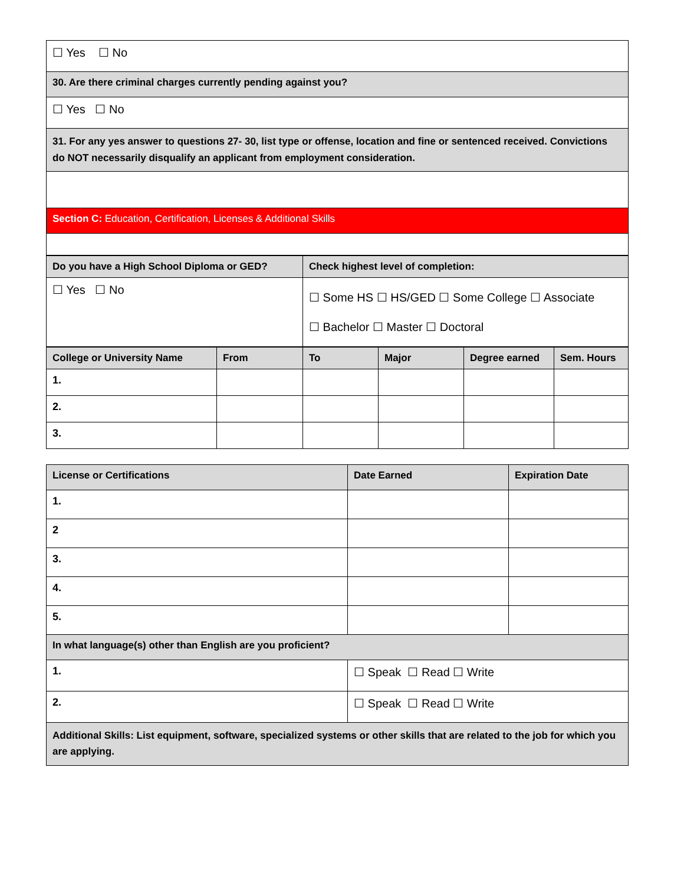| ☐ Yes ☐ No |
| 30. Are there criminal charges currently pending against you? |
| ☐ Yes ☐ No |
| 31. For any yes answer to questions 27- 30, list type or offense, location and fine or sentenced received. Convictions do NOT necessarily disqualify an applicant from employment consideration. |
| Section C: Education, Certification, Licenses & Additional Skills |
| Do you have a High School Diploma or GED? | Check highest level of completion: |
| --- | --- |
| ☐ Yes ☐ No | ☐ Some HS ☐ HS/GED ☐ Some College ☐ Associate ☐ Bachelor ☐ Master ☐ Doctoral |
| College or University Name | From | To | Major | Degree earned | Sem. Hours |
| --- | --- | --- | --- | --- | --- |
| 1. | | | | | |
| 2. | | | | | |
| 3. | | | | | |
| License or Certifications | Date Earned | Expiration Date |
| --- | --- | --- |
| 1. | | |
| 2 | | |
| 3. | | |
| 4. | | |
| 5. | | |
| In what language(s) other than English are you proficient? | | |
| 1. | ☐ Speak ☐ Read ☐ Write | |
| 2. | ☐ Speak ☐ Read ☐ Write | |
| Additional Skills: List equipment, software, specialized systems or other skills that are related to the job for which you are applying. | | |